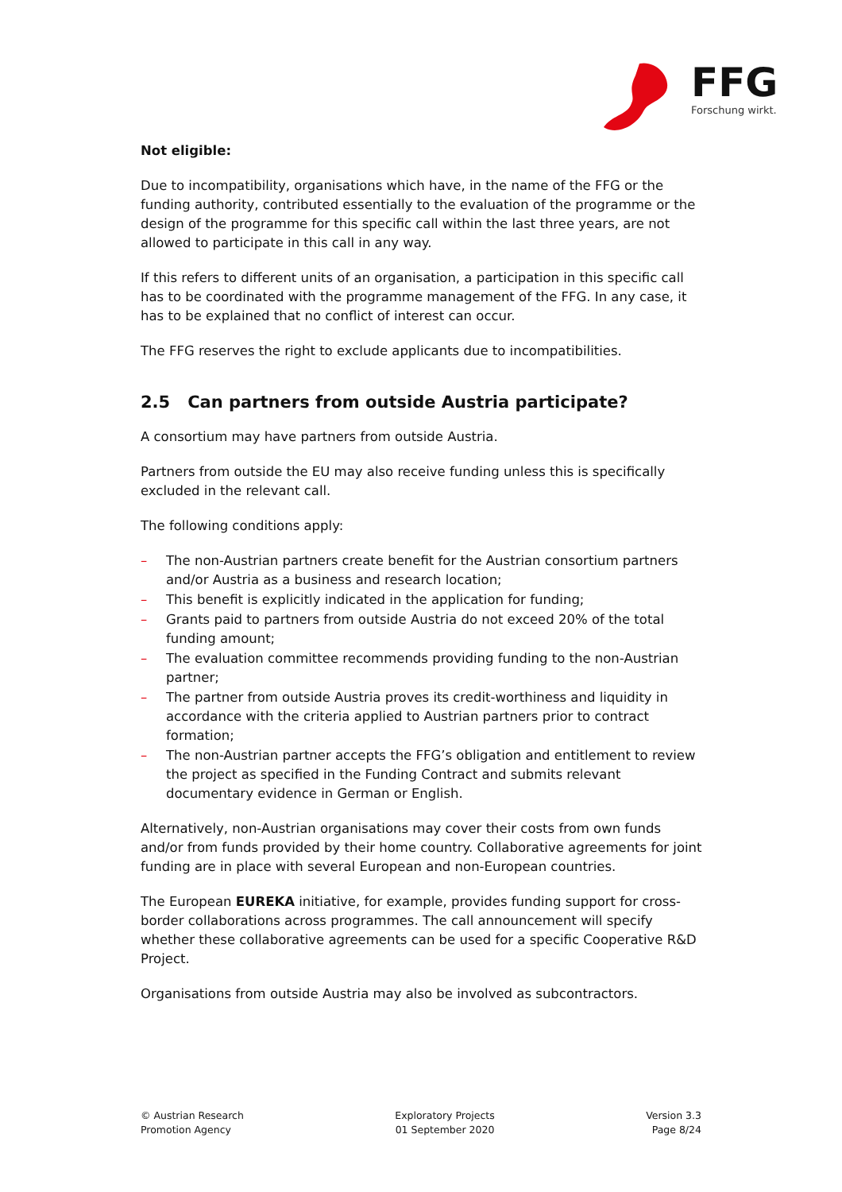FFG Forschung wirkt.
Not eligible:
Due to incompatibility, organisations which have, in the name of the FFG or the funding authority, contributed essentially to the evaluation of the programme or the design of the programme for this specific call within the last three years, are not allowed to participate in this call in any way.
If this refers to different units of an organisation, a participation in this specific call has to be coordinated with the programme management of the FFG. In any case, it has to be explained that no conflict of interest can occur.
The FFG reserves the right to exclude applicants due to incompatibilities.
2.5 Can partners from outside Austria participate?
A consortium may have partners from outside Austria.
Partners from outside the EU may also receive funding unless this is specifically excluded in the relevant call.
The following conditions apply:
– The non-Austrian partners create benefit for the Austrian consortium partners and/or Austria as a business and research location;
– This benefit is explicitly indicated in the application for funding;
– Grants paid to partners from outside Austria do not exceed 20% of the total funding amount;
– The evaluation committee recommends providing funding to the non-Austrian partner;
– The partner from outside Austria proves its credit-worthiness and liquidity in accordance with the criteria applied to Austrian partners prior to contract formation;
– The non-Austrian partner accepts the FFG’s obligation and entitlement to review the project as specified in the Funding Contract and submits relevant documentary evidence in German or English.
Alternatively, non-Austrian organisations may cover their costs from own funds and/or from funds provided by their home country. Collaborative agreements for joint funding are in place with several European and non-European countries.
The European EUREKA initiative, for example, provides funding support for cross-border collaborations across programmes. The call announcement will specify whether these collaborative agreements can be used for a specific Cooperative R&D Project.
Organisations from outside Austria may also be involved as subcontractors.
© Austrian Research
Promotion Agency
Exploratory Projects
01 September 2020
Version 3.3
Page 8/24